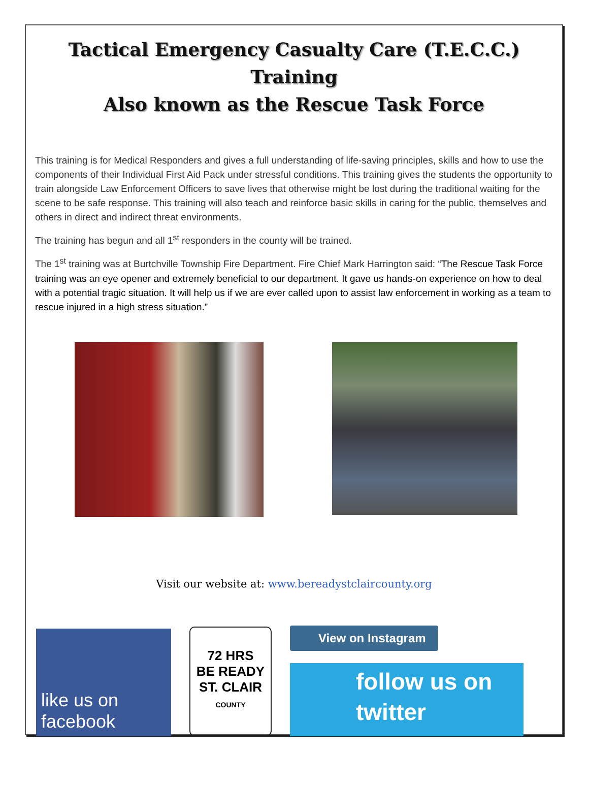Tactical Emergency Casualty Care (T.E.C.C.) Training
Also known as the Rescue Task Force
This training is for Medical Responders and gives a full understanding of life-saving principles, skills and how to use the components of their Individual First Aid Pack under stressful conditions. This training gives the students the opportunity to train alongside Law Enforcement Officers to save lives that otherwise might be lost during the traditional waiting for the scene to be safe response. This training will also teach and reinforce basic skills in caring for the public, themselves and others in direct and indirect threat environments.
The training has begun and all 1<sup>st</sup> responders in the county will be trained.
The 1<sup>st</sup> training was at Burtchville Township Fire Department. Fire Chief Mark Harrington said: “The Rescue Task Force training was an eye opener and extremely beneficial to our department. It gave us hands-on experience on how to deal with a potential tragic situation. It will help us if we are ever called upon to assist law enforcement in working as a team to rescue injured in a high stress situation.”
Visit our website at: www.bereadystclaircounty.org
like us on
facebook
72 HRS
BE READY
ST. CLAIR
COUNTY
View on Instagram
follow us on
twitter